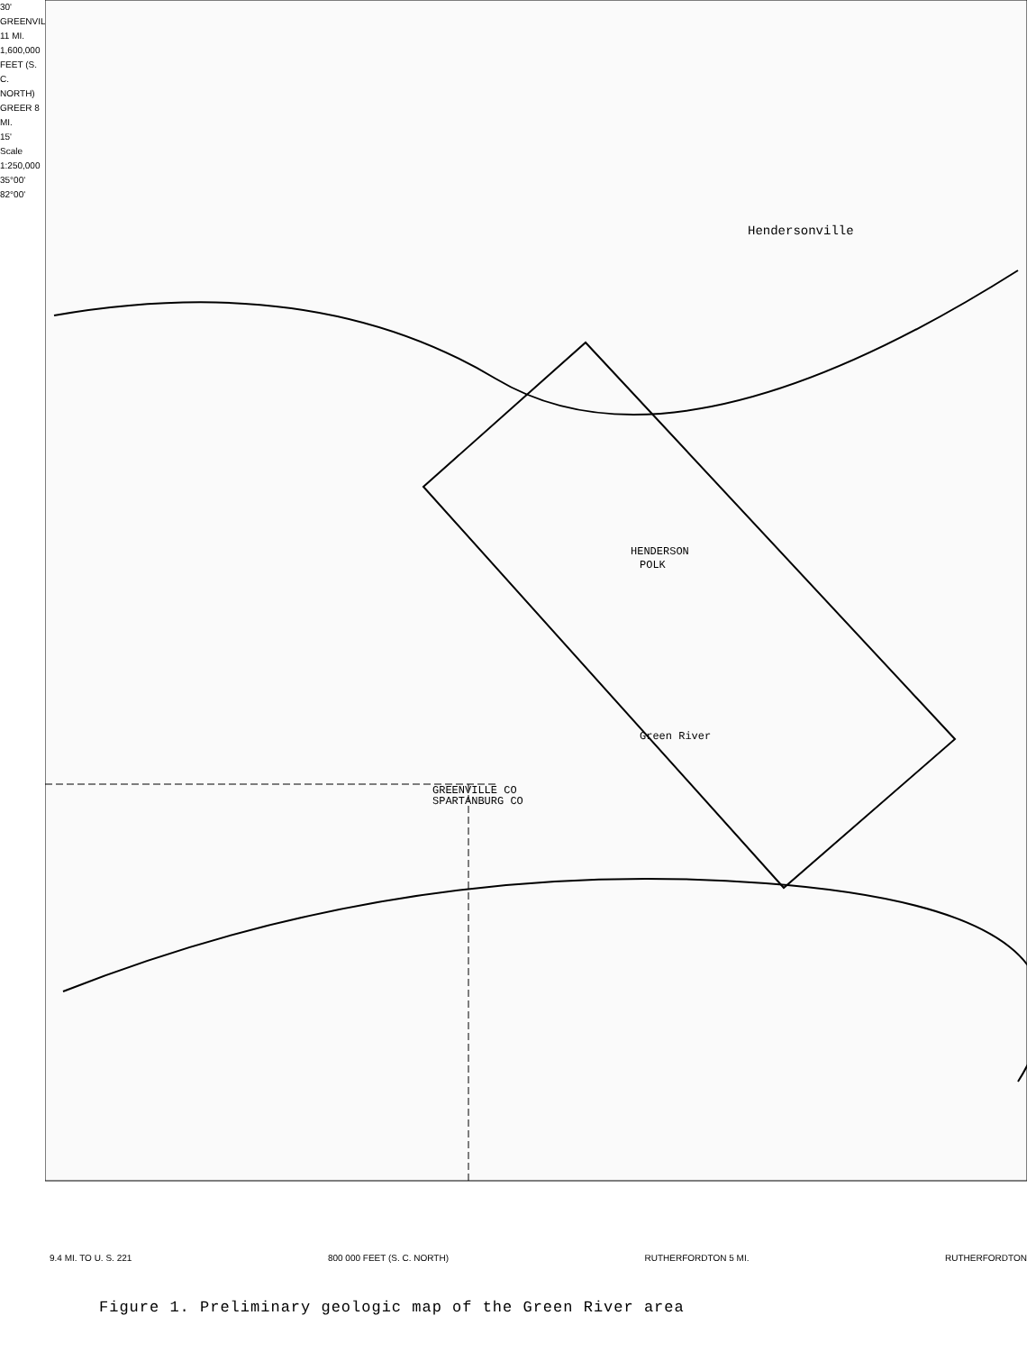30'
GREENVILLE 11 MI.
1,600,000 FEET (S. C. NORTH)
GREER 8 MI.
15'
Scale 1:250,000
35°00' 82°00'
GREENVILLE CO
SPARTANBURG CO
HENDERSON
POLK
Hendersonville
Green River
9.4 MI. TO U. S. 221 800 000 FEET (S. C. NORTH) RUTHERFORDTON 5 MI. RUTHERFORDTON
Figure 1. Preliminary geologic map of the Green River area